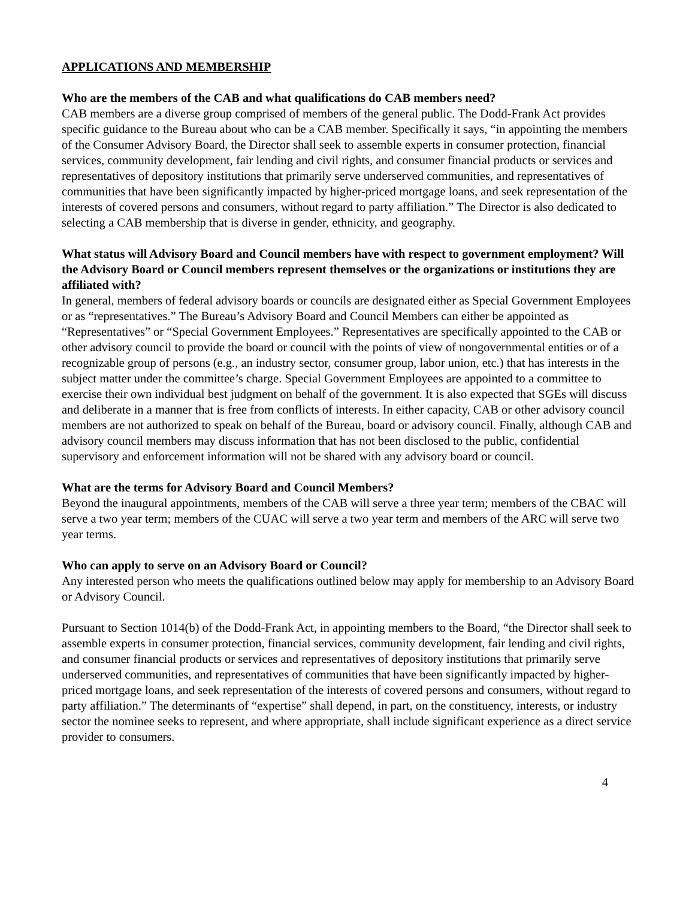APPLICATIONS AND MEMBERSHIP
Who are the members of the CAB and what qualifications do CAB members need?
CAB members are a diverse group comprised of members of the general public. The Dodd-Frank Act provides specific guidance to the Bureau about who can be a CAB member. Specifically it says, “in appointing the members of the Consumer Advisory Board, the Director shall seek to assemble experts in consumer protection, financial services, community development, fair lending and civil rights, and consumer financial products or services and representatives of depository institutions that primarily serve underserved communities, and representatives of communities that have been significantly impacted by higher-priced mortgage loans, and seek representation of the interests of covered persons and consumers, without regard to party affiliation.” The Director is also dedicated to selecting a CAB membership that is diverse in gender, ethnicity, and geography.
What status will Advisory Board and Council members have with respect to government employment? Will the Advisory Board or Council members represent themselves or the organizations or institutions they are affiliated with?
In general, members of federal advisory boards or councils are designated either as Special Government Employees or as “representatives.” The Bureau’s Advisory Board and Council Members can either be appointed as “Representatives” or “Special Government Employees.” Representatives are specifically appointed to the CAB or other advisory council to provide the board or council with the points of view of nongovernmental entities or of a recognizable group of persons (e.g., an industry sector, consumer group, labor union, etc.) that has interests in the subject matter under the committee’s charge. Special Government Employees are appointed to a committee to exercise their own individual best judgment on behalf of the government. It is also expected that SGEs will discuss and deliberate in a manner that is free from conflicts of interests. In either capacity, CAB or other advisory council members are not authorized to speak on behalf of the Bureau, board or advisory council. Finally, although CAB and advisory council members may discuss information that has not been disclosed to the public, confidential supervisory and enforcement information will not be shared with any advisory board or council.
What are the terms for Advisory Board and Council Members?
Beyond the inaugural appointments, members of the CAB will serve a three year term; members of the CBAC will serve a two year term; members of the CUAC will serve a two year term and members of the ARC will serve two year terms.
Who can apply to serve on an Advisory Board or Council?
Any interested person who meets the qualifications outlined below may apply for membership to an Advisory Board or Advisory Council.
Pursuant to Section 1014(b) of the Dodd-Frank Act, in appointing members to the Board, “the Director shall seek to assemble experts in consumer protection, financial services, community development, fair lending and civil rights, and consumer financial products or services and representatives of depository institutions that primarily serve underserved communities, and representatives of communities that have been significantly impacted by higher-priced mortgage loans, and seek representation of the interests of covered persons and consumers, without regard to party affiliation.” The determinants of “expertise” shall depend, in part, on the constituency, interests, or industry sector the nominee seeks to represent, and where appropriate, shall include significant experience as a direct service provider to consumers.
4